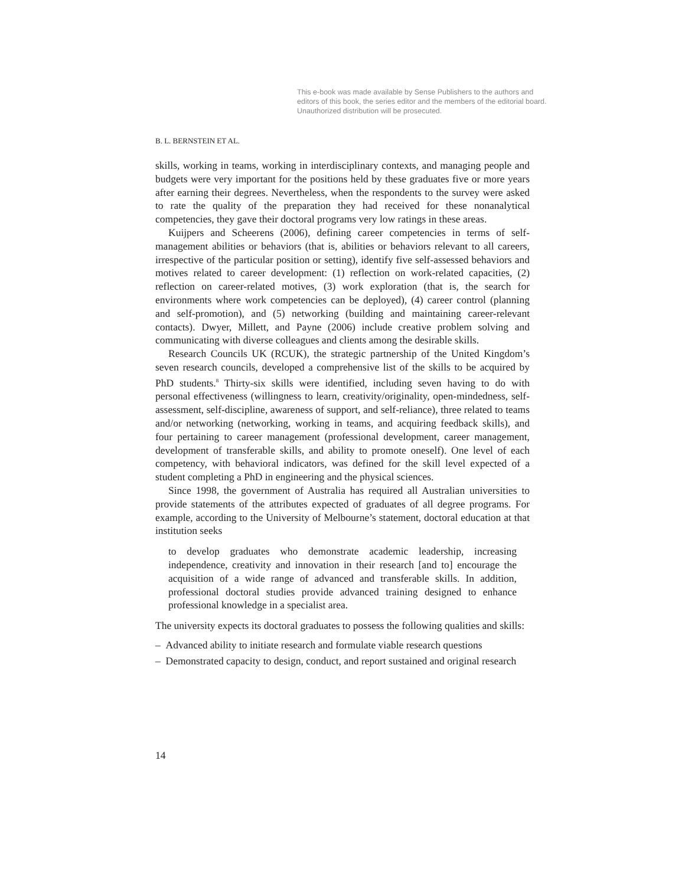This e-book was made available by Sense Publishers to the authors and editors of this book, the series editor and the members of the editorial board. Unauthorized distribution will be prosecuted.
B. L. BERNSTEIN ET AL.
skills, working in teams, working in interdisciplinary contexts, and managing people and budgets were very important for the positions held by these graduates five or more years after earning their degrees. Nevertheless, when the respondents to the survey were asked to rate the quality of the preparation they had received for these nonanalytical competencies, they gave their doctoral programs very low ratings in these areas.
Kuijpers and Scheerens (2006), defining career competencies in terms of self-management abilities or behaviors (that is, abilities or behaviors relevant to all careers, irrespective of the particular position or setting), identify five self-assessed behaviors and motives related to career development: (1) reflection on work-related capacities, (2) reflection on career-related motives, (3) work exploration (that is, the search for environments where work competencies can be deployed), (4) career control (planning and self-promotion), and (5) networking (building and maintaining career-relevant contacts). Dwyer, Millett, and Payne (2006) include creative problem solving and communicating with diverse colleagues and clients among the desirable skills.
Research Councils UK (RCUK), the strategic partnership of the United Kingdom’s seven research councils, developed a comprehensive list of the skills to be acquired by PhD students.<sup>8</sup> Thirty-six skills were identified, including seven having to do with personal effectiveness (willingness to learn, creativity/originality, open-mindedness, self-assessment, self-discipline, awareness of support, and self-reliance), three related to teams and/or networking (networking, working in teams, and acquiring feedback skills), and four pertaining to career management (professional development, career management, development of transferable skills, and ability to promote oneself). One level of each competency, with behavioral indicators, was defined for the skill level expected of a student completing a PhD in engineering and the physical sciences.
Since 1998, the government of Australia has required all Australian universities to provide statements of the attributes expected of graduates of all degree programs. For example, according to the University of Melbourne’s statement, doctoral education at that institution seeks
to develop graduates who demonstrate academic leadership, increasing independence, creativity and innovation in their research [and to] encourage the acquisition of a wide range of advanced and transferable skills. In addition, professional doctoral studies provide advanced training designed to enhance professional knowledge in a specialist area.
The university expects its doctoral graduates to possess the following qualities and skills:
– Advanced ability to initiate research and formulate viable research questions
– Demonstrated capacity to design, conduct, and report sustained and original research
14